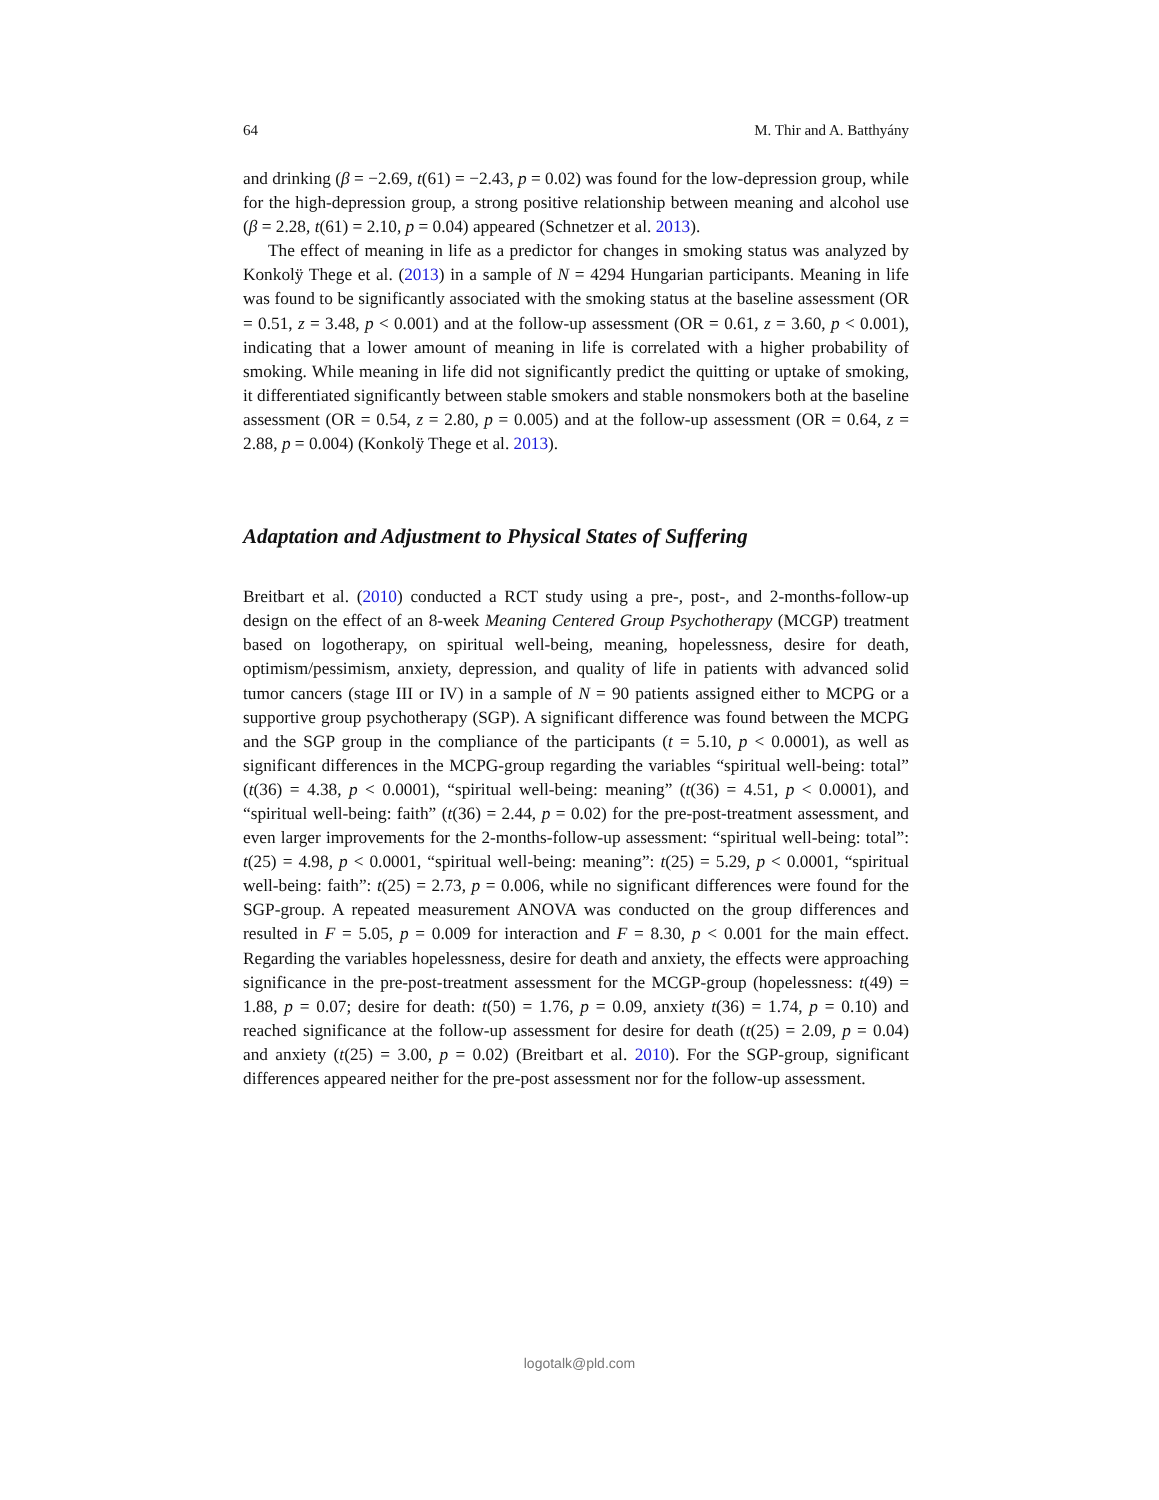64 M. Thir and A. Batthyány
and drinking (β = −2.69, t(61) = −2.43, p = 0.02) was found for the low-depression group, while for the high-depression group, a strong positive relationship between meaning and alcohol use (β = 2.28, t(61) = 2.10, p = 0.04) appeared (Schnetzer et al. 2013).
The effect of meaning in life as a predictor for changes in smoking status was analyzed by Konkolÿ Thege et al. (2013) in a sample of N = 4294 Hungarian participants. Meaning in life was found to be significantly associated with the smoking status at the baseline assessment (OR = 0.51, z = 3.48, p < 0.001) and at the follow-up assessment (OR = 0.61, z = 3.60, p < 0.001), indicating that a lower amount of meaning in life is correlated with a higher probability of smoking. While meaning in life did not significantly predict the quitting or uptake of smoking, it differentiated significantly between stable smokers and stable nonsmokers both at the baseline assessment (OR = 0.54, z = 2.80, p = 0.005) and at the follow-up assessment (OR = 0.64, z = 2.88, p = 0.004) (Konkolÿ Thege et al. 2013).
Adaptation and Adjustment to Physical States of Suffering
Breitbart et al. (2010) conducted a RCT study using a pre-, post-, and 2-months-follow-up design on the effect of an 8-week Meaning Centered Group Psychotherapy (MCGP) treatment based on logotherapy, on spiritual well-being, meaning, hopelessness, desire for death, optimism/pessimism, anxiety, depression, and quality of life in patients with advanced solid tumor cancers (stage III or IV) in a sample of N = 90 patients assigned either to MCPG or a supportive group psychotherapy (SGP). A significant difference was found between the MCPG and the SGP group in the compliance of the participants (t = 5.10, p < 0.0001), as well as significant differences in the MCPG-group regarding the variables “spiritual well-being: total” (t(36) = 4.38, p < 0.0001), “spiritual well-being: meaning” (t(36) = 4.51, p < 0.0001), and “spiritual well-being: faith” (t(36) = 2.44, p = 0.02) for the pre-post-treatment assessment, and even larger improvements for the 2-months-follow-up assessment: “spiritual well-being: total”: t(25) = 4.98, p < 0.0001, “spiritual well-being: meaning”: t(25) = 5.29, p < 0.0001, “spiritual well-being: faith”: t(25) = 2.73, p = 0.006, while no significant differences were found for the SGP-group. A repeated measurement ANOVA was conducted on the group differences and resulted in F = 5.05, p = 0.009 for interaction and F = 8.30, p < 0.001 for the main effect. Regarding the variables hopelessness, desire for death and anxiety, the effects were approaching significance in the pre-post-treatment assessment for the MCGP-group (hopelessness: t(49) = 1.88, p = 0.07; desire for death: t(50) = 1.76, p = 0.09, anxiety t(36) = 1.74, p = 0.10) and reached significance at the follow-up assessment for desire for death (t(25) = 2.09, p = 0.04) and anxiety (t(25) = 3.00, p = 0.02) (Breitbart et al. 2010). For the SGP-group, significant differences appeared neither for the pre-post assessment nor for the follow-up assessment.
logotalk@pld.com